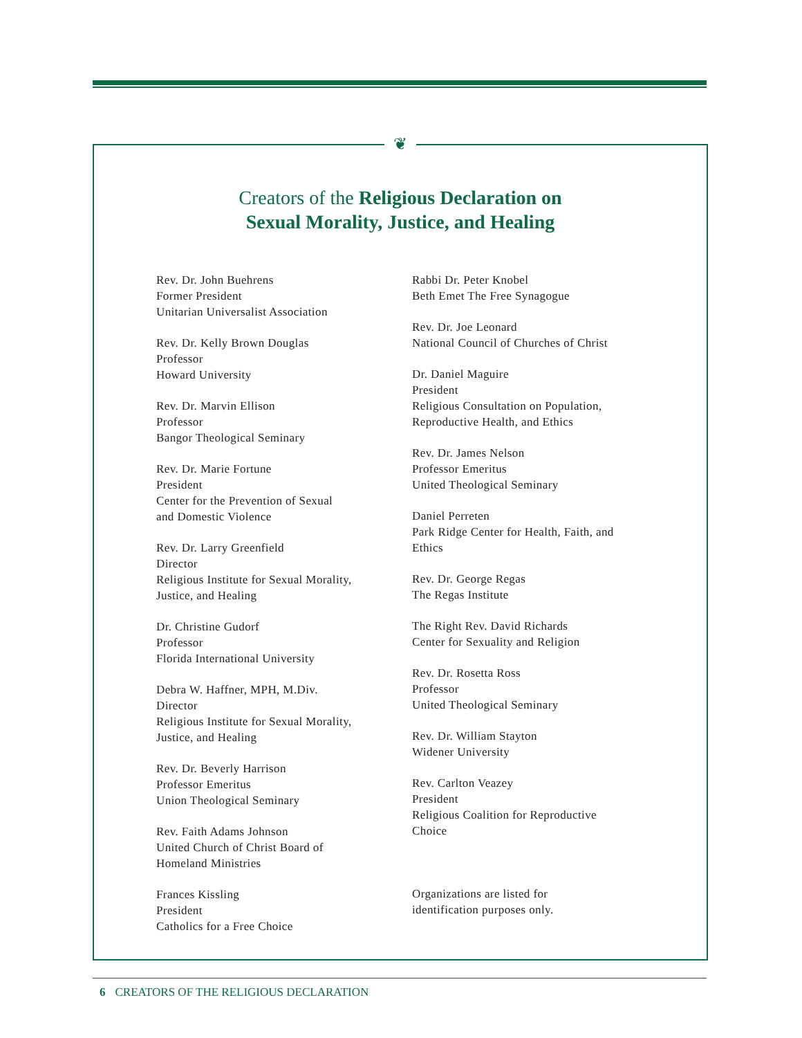❦
Creators of the Religious Declaration on
Sexual Morality, Justice, and Healing
Rev. Dr. John Buehrens
Former President
Unitarian Universalist Association
Rev. Dr. Kelly Brown Douglas
Professor
Howard University
Rev. Dr. Marvin Ellison
Professor
Bangor Theological Seminary
Rev. Dr. Marie Fortune
President
Center for the Prevention of Sexual
and Domestic Violence
Rev. Dr. Larry Greenfield
Director
Religious Institute for Sexual Morality,
Justice, and Healing
Dr. Christine Gudorf
Professor
Florida International University
Debra W. Haffner, MPH, M.Div.
Director
Religious Institute for Sexual Morality,
Justice, and Healing
Rev. Dr. Beverly Harrison
Professor Emeritus
Union Theological Seminary
Rev. Faith Adams Johnson
United Church of Christ Board of
Homeland Ministries
Frances Kissling
President
Catholics for a Free Choice
Rabbi Dr. Peter Knobel
Beth Emet The Free Synagogue
Rev. Dr. Joe Leonard
National Council of Churches of Christ
Dr. Daniel Maguire
President
Religious Consultation on Population,
Reproductive Health, and Ethics
Rev. Dr. James Nelson
Professor Emeritus
United Theological Seminary
Daniel Perreten
Park Ridge Center for Health, Faith, and
Ethics
Rev. Dr. George Regas
The Regas Institute
The Right Rev. David Richards
Center for Sexuality and Religion
Rev. Dr. Rosetta Ross
Professor
United Theological Seminary
Rev. Dr. William Stayton
Widener University
Rev. Carlton Veazey
President
Religious Coalition for Reproductive
Choice
Organizations are listed for
identification purposes only.
6 CREATORS OF THE RELIGIOUS DECLARATION